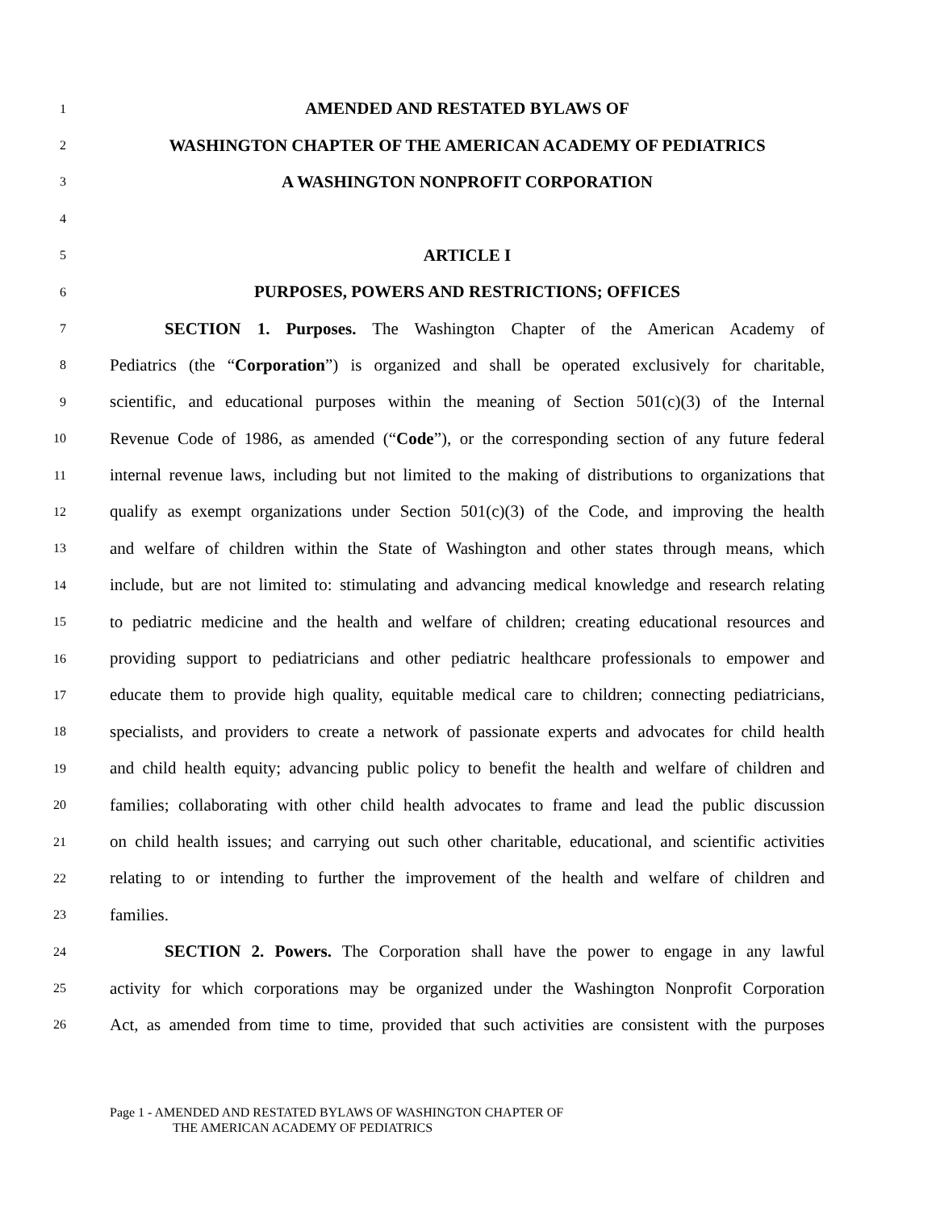1 AMENDED AND RESTATED BYLAWS OF
2 WASHINGTON CHAPTER OF THE AMERICAN ACADEMY OF PEDIATRICS
3 A WASHINGTON NONPROFIT CORPORATION
4
5 ARTICLE I
6 PURPOSES, POWERS AND RESTRICTIONS; OFFICES
7 SECTION 1. Purposes. The Washington Chapter of the American Academy of
8 Pediatrics (the “Corporation”) is organized and shall be operated exclusively for charitable,
9 scientific, and educational purposes within the meaning of Section 501(c)(3) of the Internal
10 Revenue Code of 1986, as amended (“Code”), or the corresponding section of any future federal
11 internal revenue laws, including but not limited to the making of distributions to organizations that
12 qualify as exempt organizations under Section 501(c)(3) of the Code, and improving the health
13 and welfare of children within the State of Washington and other states through means, which
14 include, but are not limited to: stimulating and advancing medical knowledge and research relating
15 to pediatric medicine and the health and welfare of children; creating educational resources and
16 providing support to pediatricians and other pediatric healthcare professionals to empower and
17 educate them to provide high quality, equitable medical care to children; connecting pediatricians,
18 specialists, and providers to create a network of passionate experts and advocates for child health
19 and child health equity; advancing public policy to benefit the health and welfare of children and
20 families; collaborating with other child health advocates to frame and lead the public discussion
21 on child health issues; and carrying out such other charitable, educational, and scientific activities
22 relating to or intending to further the improvement of the health and welfare of children and
23 families.
24 SECTION 2. Powers. The Corporation shall have the power to engage in any lawful
25 activity for which corporations may be organized under the Washington Nonprofit Corporation
26 Act, as amended from time to time, provided that such activities are consistent with the purposes
Page 1 - AMENDED AND RESTATED BYLAWS OF WASHINGTON CHAPTER OF
THE AMERICAN ACADEMY OF PEDIATRICS